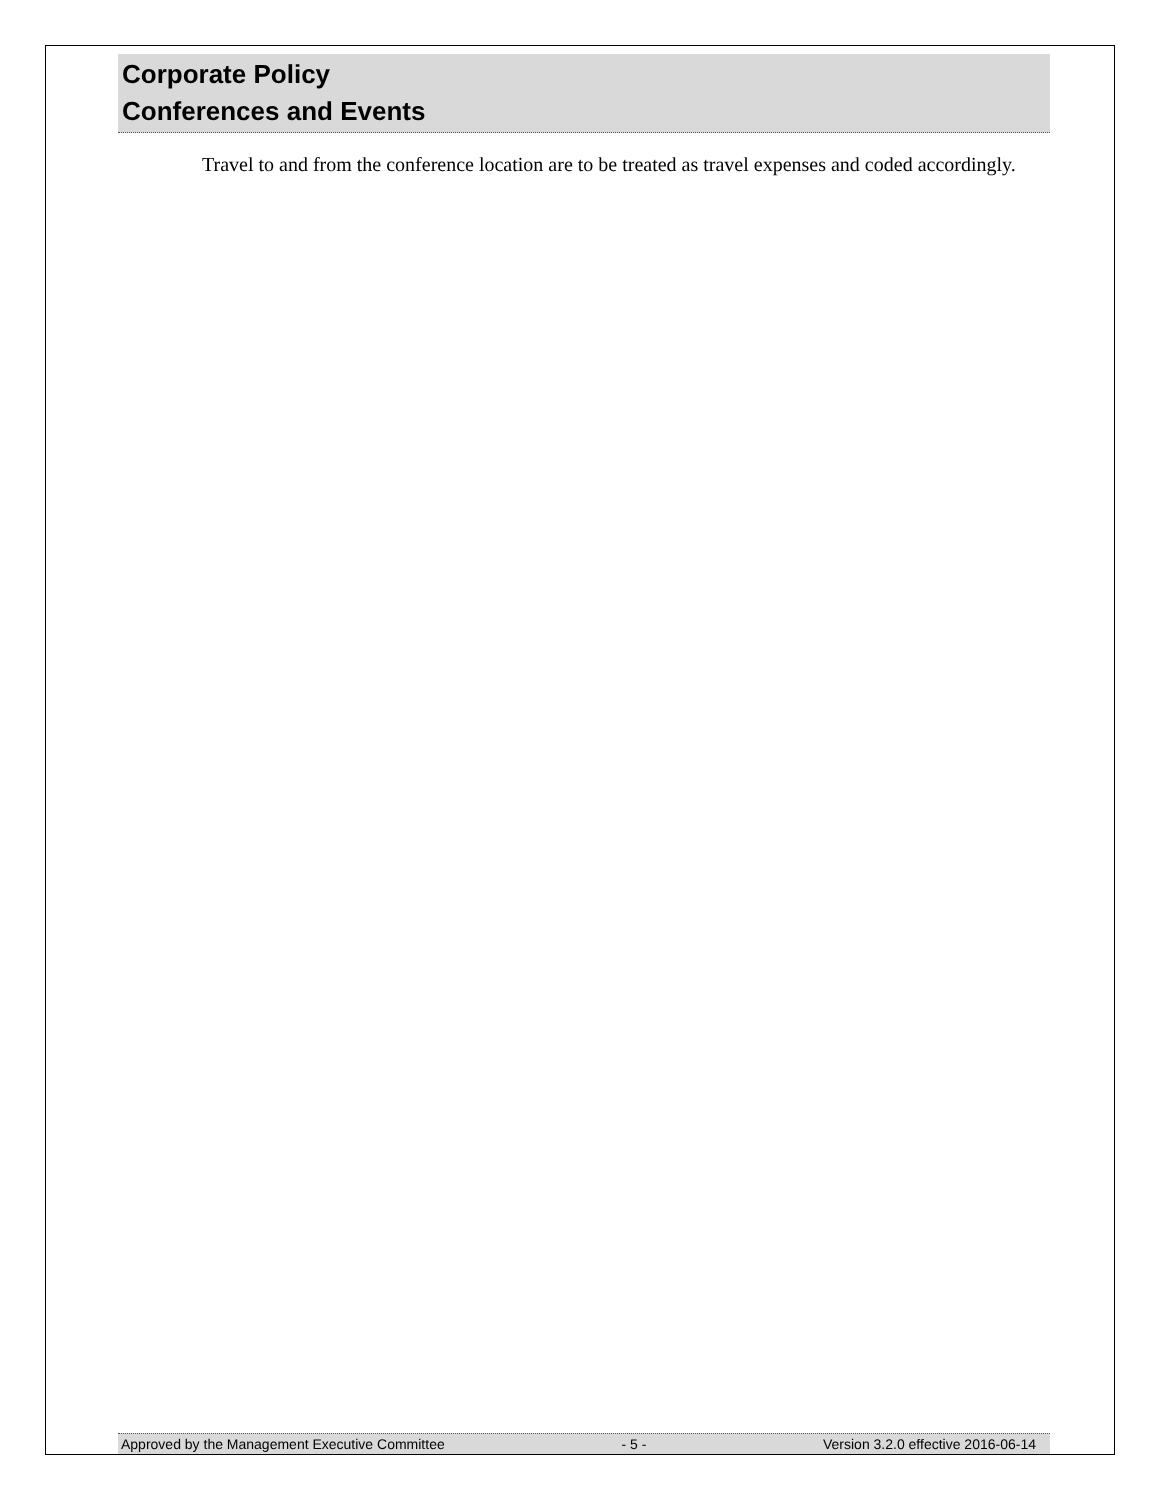Corporate Policy
Conferences and Events
Travel to and from the conference location are to be treated as travel expenses and coded accordingly.
Approved by the Management Executive Committee - 5 - Version 3.2.0 effective 2016-06-14